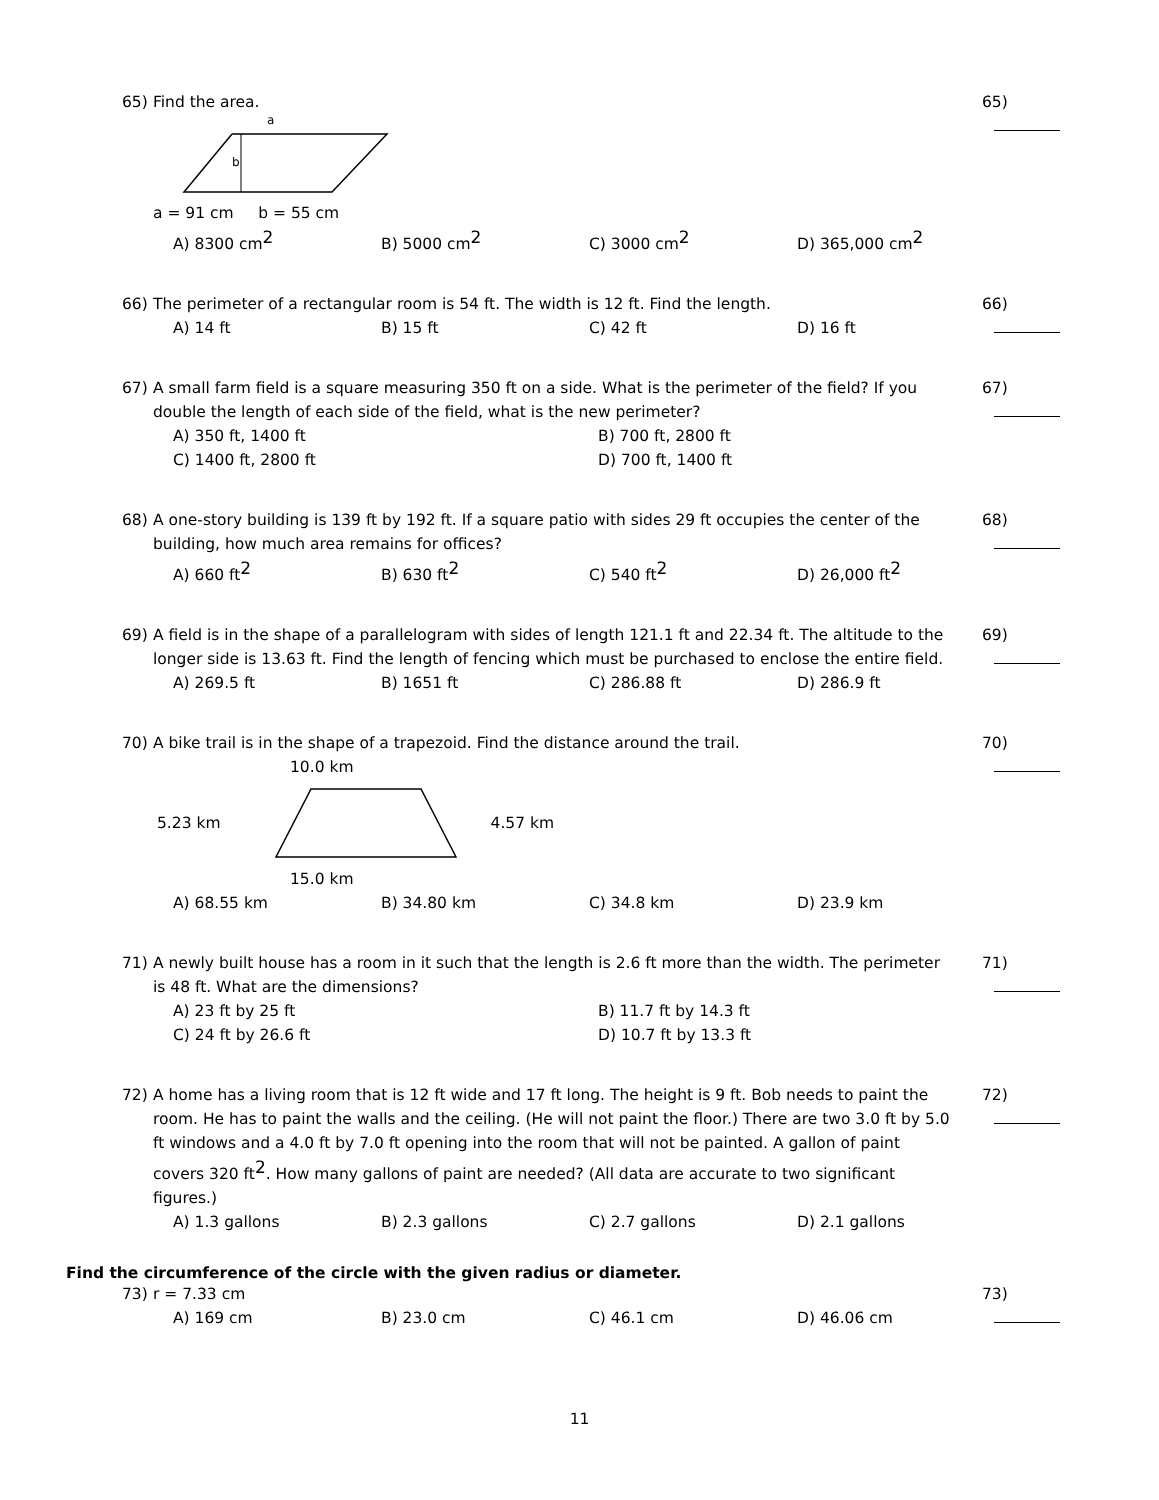65)
Find the area.
65)
a
b
a = 91 cm b = 55 cm
A) 8300 cm<sup>2</sup> B) 5000 cm<sup>2</sup> C) 3000 cm<sup>2</sup> D) 365,000 cm<sup>2</sup>
66)
The perimeter of a rectangular room is 54 ft. The width is 12 ft. Find the length.
66)
A) 14 ft B) 15 ft C) 42 ft D) 16 ft
67)
A small farm field is a square measuring 350 ft on a side. What is the perimeter of the field? If you double the length of each side of the field, what is the new perimeter?
67)
A) 350 ft, 1400 ft B) 700 ft, 2800 ft
C) 1400 ft, 2800 ft D) 700 ft, 1400 ft
68)
A one-story building is 139 ft by 192 ft. If a square patio with sides 29 ft occupies the center of the building, how much area remains for offices?
68)
A) 660 ft<sup>2</sup> B) 630 ft<sup>2</sup> C) 540 ft<sup>2</sup> D) 26,000 ft<sup>2</sup>
69)
A field is in the shape of a parallelogram with sides of length 121.1 ft and 22.34 ft. The altitude to the longer side is 13.63 ft. Find the length of fencing which must be purchased to enclose the entire field.
69)
A) 269.5 ft B) 1651 ft C) 286.88 ft D) 286.9 ft
70)
A bike trail is in the shape of a trapezoid. Find the distance around the trail.
70)
10.0 km
5.23 km 4.57 km
15.0 km
A) 68.55 km B) 34.80 km C) 34.8 km D) 23.9 km
71)
A newly built house has a room in it such that the length is 2.6 ft more than the width. The perimeter is 48 ft. What are the dimensions?
71)
A) 23 ft by 25 ft B) 11.7 ft by 14.3 ft
C) 24 ft by 26.6 ft D) 10.7 ft by 13.3 ft
72)
A home has a living room that is 12 ft wide and 17 ft long. The height is 9 ft. Bob needs to paint the room. He has to paint the walls and the ceiling. (He will not paint the floor.) There are two 3.0 ft by 5.0 ft windows and a 4.0 ft by 7.0 ft opening into the room that will not be painted. A gallon of paint covers 320 ft<sup>2</sup>. How many gallons of paint are needed? (All data are accurate to two significant figures.)
72)
A) 1.3 gallons B) 2.3 gallons C) 2.7 gallons D) 2.1 gallons
Find the circumference of the circle with the given radius or diameter.
73)
r = 7.33 cm
73)
A) 169 cm B) 23.0 cm C) 46.1 cm D) 46.06 cm
11